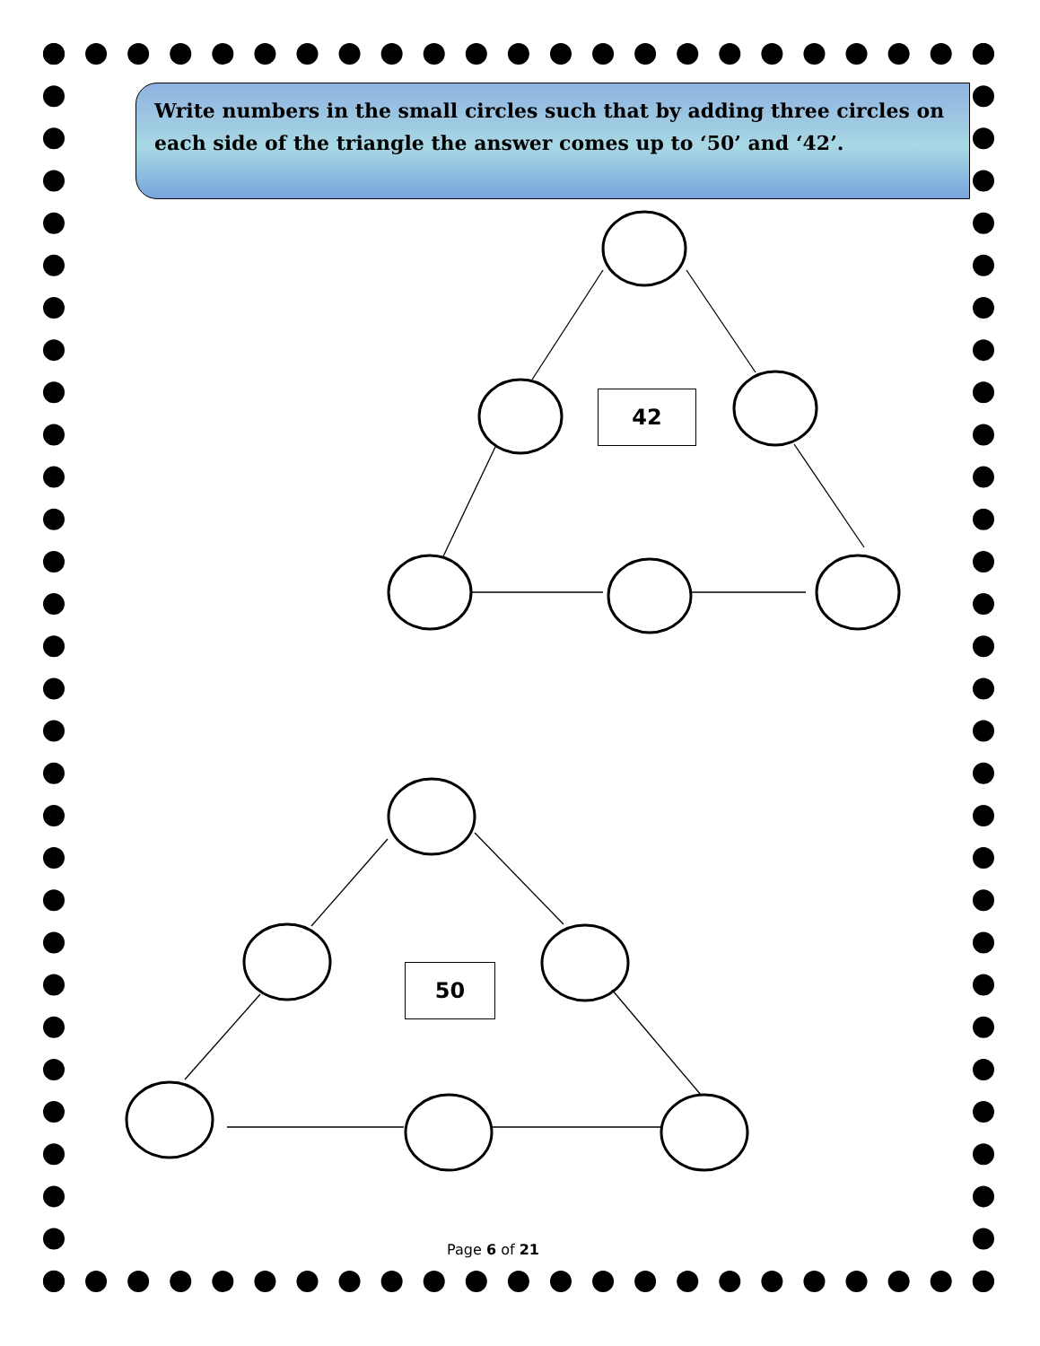Write numbers in the small circles such that by adding three circles on each side of the triangle the answer comes up to ‘50’ and ‘42’.
42
50
Page 6 of 21